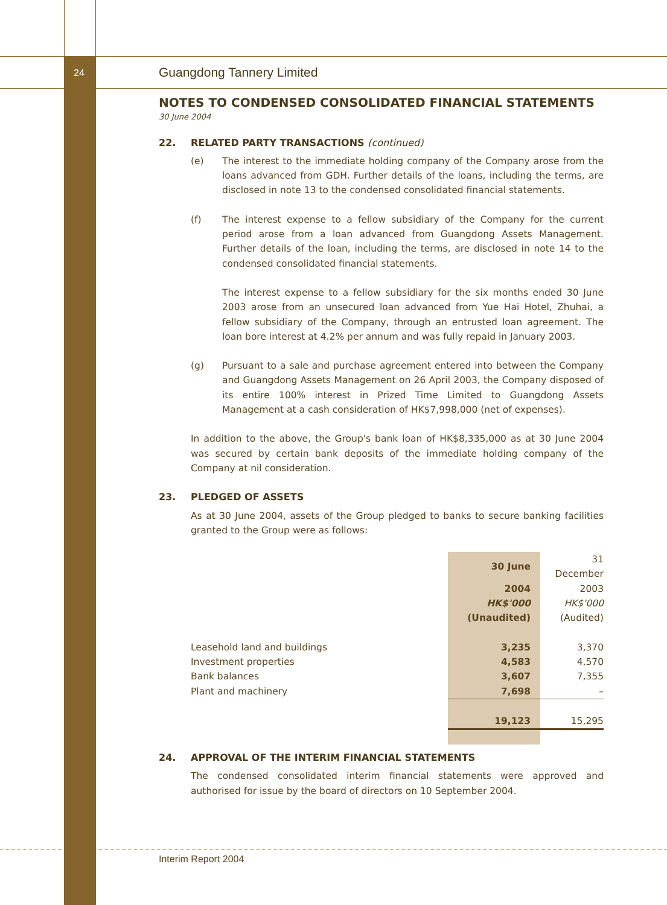24 Guangdong Tannery Limited
NOTES TO CONDENSED CONSOLIDATED FINANCIAL STATEMENTS
30 June 2004
22. RELATED PARTY TRANSACTIONS (continued)
(e) The interest to the immediate holding company of the Company arose from the loans advanced from GDH. Further details of the loans, including the terms, are disclosed in note 13 to the condensed consolidated financial statements.
(f) The interest expense to a fellow subsidiary of the Company for the current period arose from a loan advanced from Guangdong Assets Management. Further details of the loan, including the terms, are disclosed in note 14 to the condensed consolidated financial statements.
The interest expense to a fellow subsidiary for the six months ended 30 June 2003 arose from an unsecured loan advanced from Yue Hai Hotel, Zhuhai, a fellow subsidiary of the Company, through an entrusted loan agreement. The loan bore interest at 4.2% per annum and was fully repaid in January 2003.
(g) Pursuant to a sale and purchase agreement entered into between the Company and Guangdong Assets Management on 26 April 2003, the Company disposed of its entire 100% interest in Prized Time Limited to Guangdong Assets Management at a cash consideration of HK$7,998,000 (net of expenses).
In addition to the above, the Group's bank loan of HK$8,335,000 as at 30 June 2004 was secured by certain bank deposits of the immediate holding company of the Company at nil consideration.
23. PLEDGED OF ASSETS
As at 30 June 2004, assets of the Group pledged to banks to secure banking facilities granted to the Group were as follows:
| | 30 June | 31 December |
| --- | --- | --- |
| | 2004 | 2003 |
| | HK$'000 | HK$'000 |
| | (Unaudited) | (Audited) |
| Leasehold land and buildings | 3,235 | 3,370 |
| Investment properties | 4,583 | 4,570 |
| Bank balances | 3,607 | 7,355 |
| Plant and machinery | 7,698 | – |
| | 19,123 | 15,295 |
24. APPROVAL OF THE INTERIM FINANCIAL STATEMENTS
The condensed consolidated interim financial statements were approved and authorised for issue by the board of directors on 10 September 2004.
Interim Report 2004